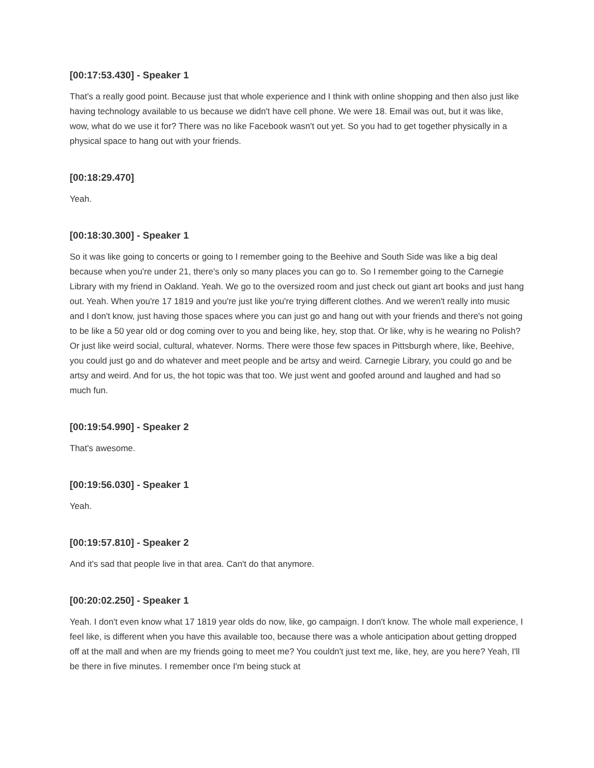[00:17:53.430] - Speaker 1
That's a really good point. Because just that whole experience and I think with online shopping and then also just like having technology available to us because we didn't have cell phone. We were 18. Email was out, but it was like, wow, what do we use it for? There was no like Facebook wasn't out yet. So you had to get together physically in a physical space to hang out with your friends.
[00:18:29.470]
Yeah.
[00:18:30.300] - Speaker 1
So it was like going to concerts or going to I remember going to the Beehive and South Side was like a big deal because when you're under 21, there's only so many places you can go to. So I remember going to the Carnegie Library with my friend in Oakland. Yeah. We go to the oversized room and just check out giant art books and just hang out. Yeah. When you're 17 1819 and you're just like you're trying different clothes. And we weren't really into music and I don't know, just having those spaces where you can just go and hang out with your friends and there's not going to be like a 50 year old or dog coming over to you and being like, hey, stop that. Or like, why is he wearing no Polish? Or just like weird social, cultural, whatever. Norms. There were those few spaces in Pittsburgh where, like, Beehive, you could just go and do whatever and meet people and be artsy and weird. Carnegie Library, you could go and be artsy and weird. And for us, the hot topic was that too. We just went and goofed around and laughed and had so much fun.
[00:19:54.990] - Speaker 2
That's awesome.
[00:19:56.030] - Speaker 1
Yeah.
[00:19:57.810] - Speaker 2
And it's sad that people live in that area. Can't do that anymore.
[00:20:02.250] - Speaker 1
Yeah. I don't even know what 17 1819 year olds do now, like, go campaign. I don't know. The whole mall experience, I feel like, is different when you have this available too, because there was a whole anticipation about getting dropped off at the mall and when are my friends going to meet me? You couldn't just text me, like, hey, are you here? Yeah, I'll be there in five minutes. I remember once I'm being stuck at